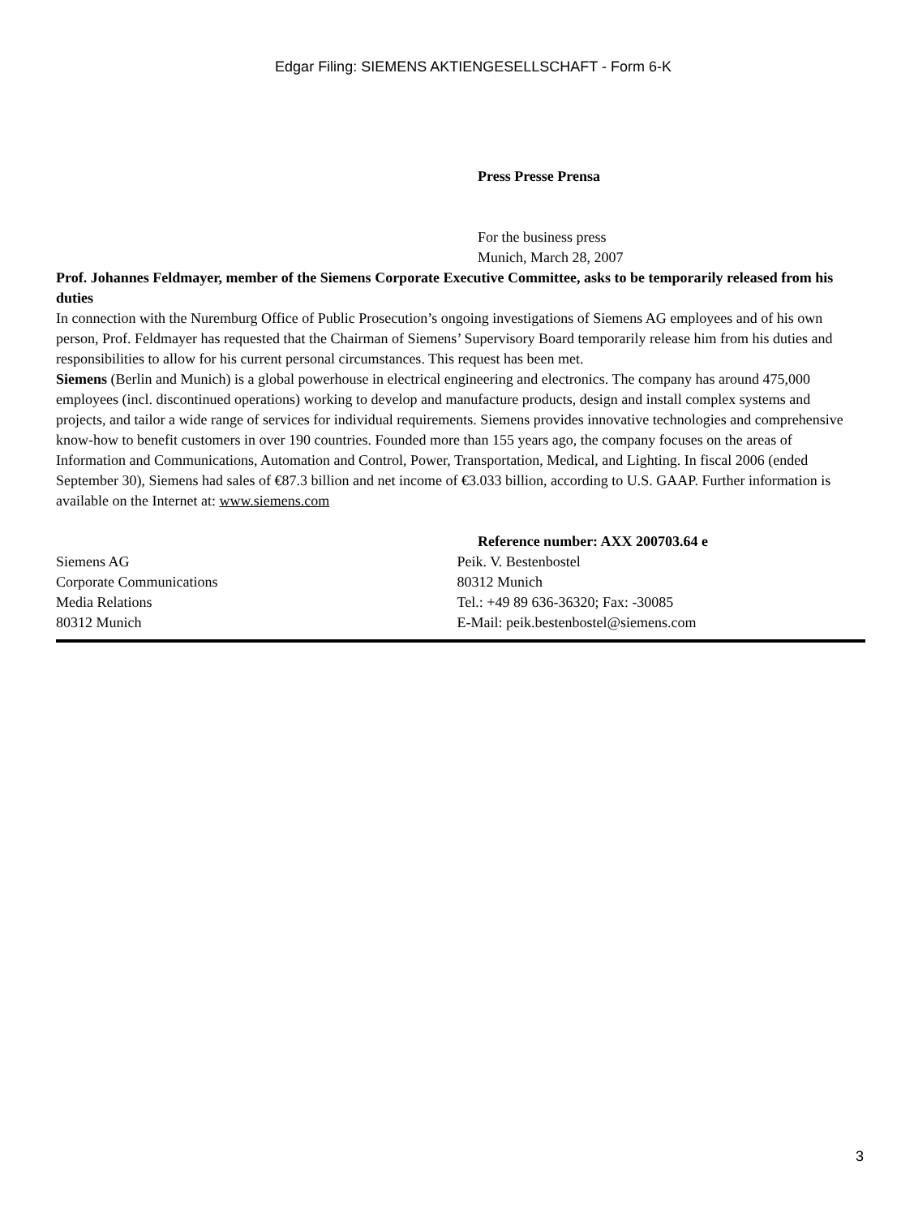Edgar Filing: SIEMENS AKTIENGESELLSCHAFT - Form 6-K
Press Presse Prensa
For the business press
Munich, March 28, 2007
Prof. Johannes Feldmayer, member of the Siemens Corporate Executive Committee, asks to be temporarily released from his duties
In connection with the Nuremburg Office of Public Prosecution’s ongoing investigations of Siemens AG employees and of his own person, Prof. Feldmayer has requested that the Chairman of Siemens’ Supervisory Board temporarily release him from his duties and responsibilities to allow for his current personal circumstances. This request has been met.
Siemens (Berlin and Munich) is a global powerhouse in electrical engineering and electronics. The company has around 475,000 employees (incl. discontinued operations) working to develop and manufacture products, design and install complex systems and projects, and tailor a wide range of services for individual requirements. Siemens provides innovative technologies and comprehensive know-how to benefit customers in over 190 countries. Founded more than 155 years ago, the company focuses on the areas of Information and Communications, Automation and Control, Power, Transportation, Medical, and Lighting. In fiscal 2006 (ended September 30), Siemens had sales of €87.3 billion and net income of €3.033 billion, according to U.S. GAAP. Further information is available on the Internet at: www.siemens.com
Reference number: AXX 200703.64 e
Siemens AG
Corporate Communications
Media Relations
80312 Munich
Peik. V. Bestenbostel
80312 Munich
Tel.: +49 89 636-36320; Fax: -30085
E-Mail: peik.bestenbostel@siemens.com
3